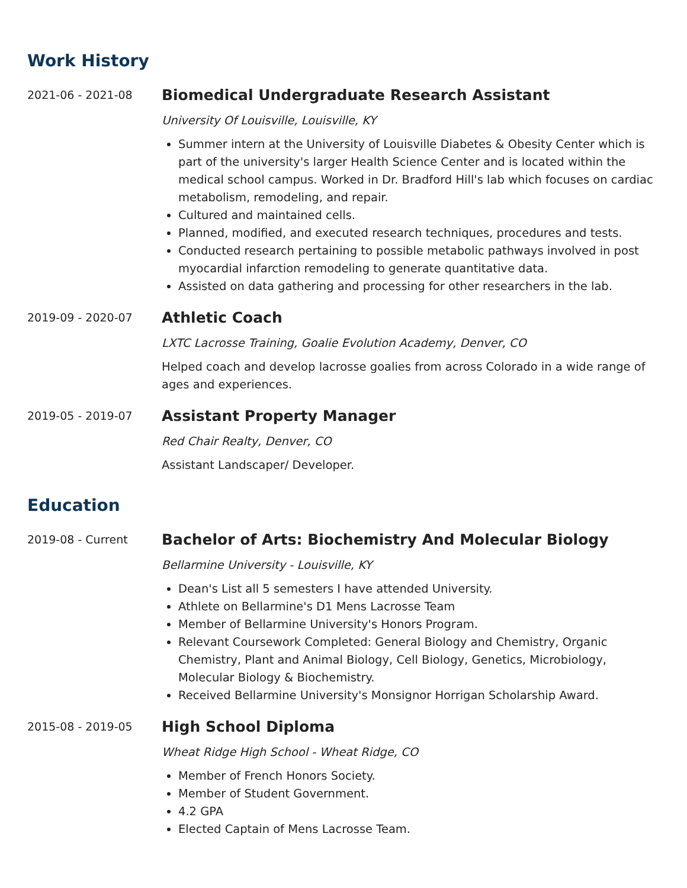Work History
2021-06 - 2021-08
Biomedical Undergraduate Research Assistant
University Of Louisville, Louisville, KY
Summer intern at the University of Louisville Diabetes & Obesity Center which is part of the university's larger Health Science Center and is located within the medical school campus. Worked in Dr. Bradford Hill's lab which focuses on cardiac metabolism, remodeling, and repair.
Cultured and maintained cells.
Planned, modified, and executed research techniques, procedures and tests.
Conducted research pertaining to possible metabolic pathways involved in post myocardial infarction remodeling to generate quantitative data.
Assisted on data gathering and processing for other researchers in the lab.
2019-09 - 2020-07
Athletic Coach
LXTC Lacrosse Training, Goalie Evolution Academy, Denver, CO
Helped coach and develop lacrosse goalies from across Colorado in a wide range of ages and experiences.
2019-05 - 2019-07
Assistant Property Manager
Red Chair Realty, Denver, CO
Assistant Landscaper/ Developer.
Education
2019-08 - Current
Bachelor of Arts: Biochemistry And Molecular Biology
Bellarmine University - Louisville, KY
Dean's List all 5 semesters I have attended University.
Athlete on Bellarmine's D1 Mens Lacrosse Team
Member of Bellarmine University's Honors Program.
Relevant Coursework Completed: General Biology and Chemistry, Organic Chemistry, Plant and Animal Biology, Cell Biology, Genetics, Microbiology, Molecular Biology & Biochemistry.
Received Bellarmine University's Monsignor Horrigan Scholarship Award.
2015-08 - 2019-05
High School Diploma
Wheat Ridge High School - Wheat Ridge, CO
Member of French Honors Society.
Member of Student Government.
4.2 GPA
Elected Captain of Mens Lacrosse Team.